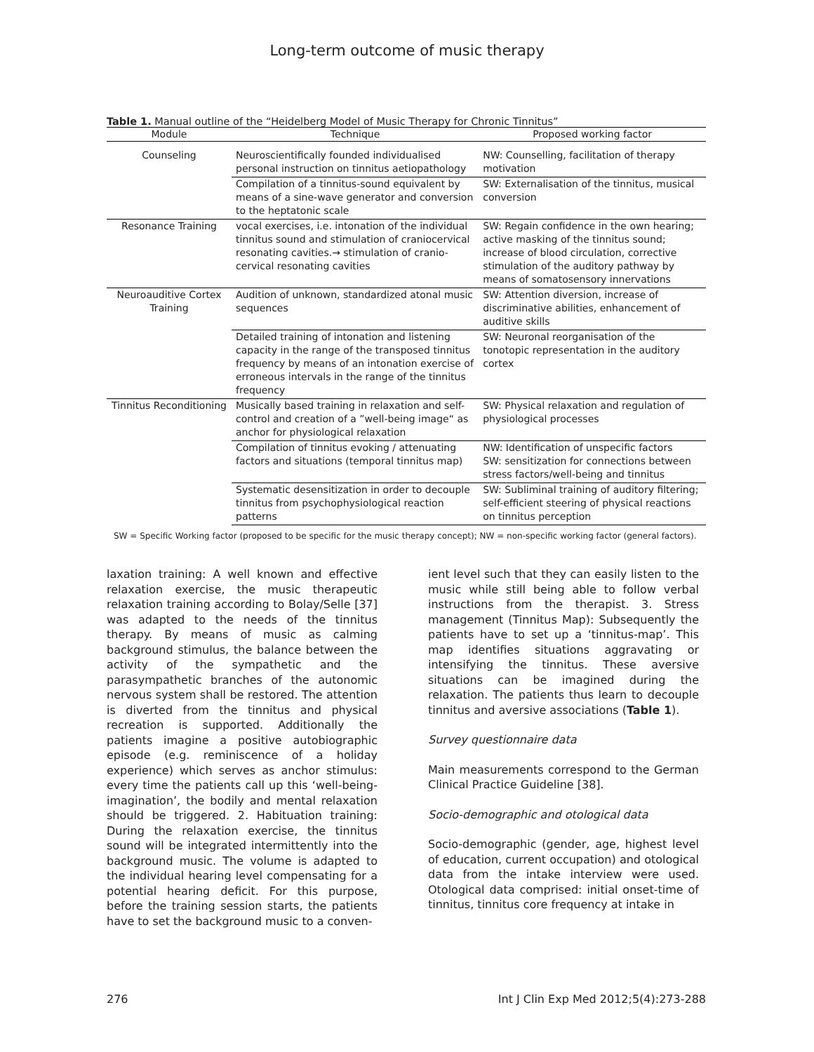Long-term outcome of music therapy
Table 1. Manual outline of the “Heidelberg Model of Music Therapy for Chronic Tinnitus”
| Module | Technique | Proposed working factor |
| --- | --- | --- |
| Counseling | Neuroscientifically founded individualised personal instruction on tinnitus aetiopathology | NW: Counselling, facilitation of therapy motivation |
| | Compilation of a tinnitus-sound equivalent by means of a sine-wave generator and conversion to the heptatonic scale | SW: Externalisation of the tinnitus, musical conversion |
| Resonance Training | vocal exercises, i.e. intonation of the individual tinnitus sound and stimulation of craniocervical resonating cavities.→ stimulation of cranio-cervical resonating cavities | SW: Regain confidence in the own hearing; active masking of the tinnitus sound; increase of blood circulation, corrective stimulation of the auditory pathway by means of somatosensory innervations |
| Neuroauditive Cortex Training | Audition of unknown, standardized atonal music sequences | SW: Attention diversion, increase of discriminative abilities, enhancement of auditive skills |
| | Detailed training of intonation and listening capacity in the range of the transposed tinnitus frequency by means of an intonation exercise of erroneous intervals in the range of the tinnitus frequency | SW: Neuronal reorganisation of the tonotopic representation in the auditory cortex |
| Tinnitus Reconditioning | Musically based training in relaxation and self-control and creation of a ”well-being image“ as anchor for physiological relaxation | SW: Physical relaxation and regulation of physiological processes |
| | Compilation of tinnitus evoking / attenuating factors and situations (temporal tinnitus map) | NW: Identification of unspecific factors SW: sensitization for connections between stress factors/well-being and tinnitus |
| | Systematic desensitization in order to decouple tinnitus from psychophysiological reaction patterns | SW: Subliminal training of auditory filtering; self-efficient steering of physical reactions on tinnitus perception |
SW = Specific Working factor (proposed to be specific for the music therapy concept); NW = non-specific working factor (general factors).
laxation training: A well known and effective relaxation exercise, the music therapeutic relaxation training according to Bolay/Selle [37] was adapted to the needs of the tinnitus therapy. By means of music as calming background stimulus, the balance between the activity of the sympathetic and the parasympathetic branches of the autonomic nervous system shall be restored. The attention is diverted from the tinnitus and physical recreation is supported. Additionally the patients imagine a positive autobiographic episode (e.g. reminiscence of a holiday experience) which serves as anchor stimulus: every time the patients call up this ‘well-being-imagination’, the bodily and mental relaxation should be triggered. 2. Habituation training: During the relaxation exercise, the tinnitus sound will be integrated intermittently into the background music. The volume is adapted to the individual hearing level compensating for a potential hearing deficit. For this purpose, before the training session starts, the patients have to set the background music to a conven-
ient level such that they can easily listen to the music while still being able to follow verbal instructions from the therapist. 3. Stress management (Tinnitus Map): Subsequently the patients have to set up a ‘tinnitus-map’. This map identifies situations aggravating or intensifying the tinnitus. These aversive situations can be imagined during the relaxation. The patients thus learn to decouple tinnitus and aversive associations (Table 1).
Survey questionnaire data
Main measurements correspond to the German Clinical Practice Guideline [38].
Socio-demographic and otological data
Socio-demographic (gender, age, highest level of education, current occupation) and otological data from the intake interview were used. Otological data comprised: initial onset-time of tinnitus, tinnitus core frequency at intake in
276 Int J Clin Exp Med 2012;5(4):273-288